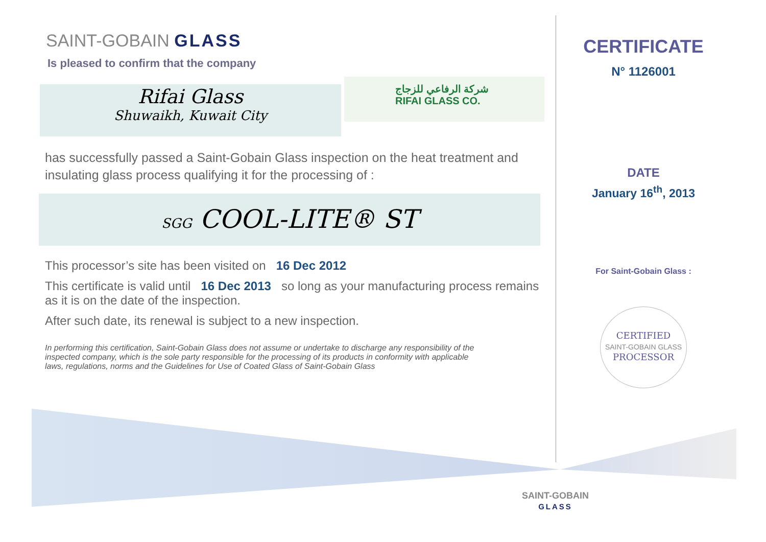SAINT-GOBAIN GLASS
Is pleased to confirm that the company
Rifai Glass
Shuwaikh, Kuwait City
شركة الرفاعي للزجاج
RIFAI GLASS CO.
has successfully passed a Saint-Gobain Glass inspection on the heat treatment and insulating glass process qualifying it for the processing of :
SGG COOL-LITE® ST
This processor’s site has been visited on 16 Dec 2012
This certificate is valid until 16 Dec 2013 so long as your manufacturing process remains as it is on the date of the inspection.
After such date, its renewal is subject to a new inspection.
In performing this certification, Saint-Gobain Glass does not assume or undertake to discharge any responsibility of the inspected company, which is the sole party responsible for the processing of its products in conformity with applicable laws, regulations, norms and the Guidelines for Use of Coated Glass of Saint-Gobain Glass
CERTIFICATE
N° 1126001
DATE
January 16<sup>th</sup>, 2013
For Saint-Gobain Glass :
CERTIFIED
SAINT-GOBAIN GLASS
PROCESSOR
SAINT-GOBAIN
GLASS